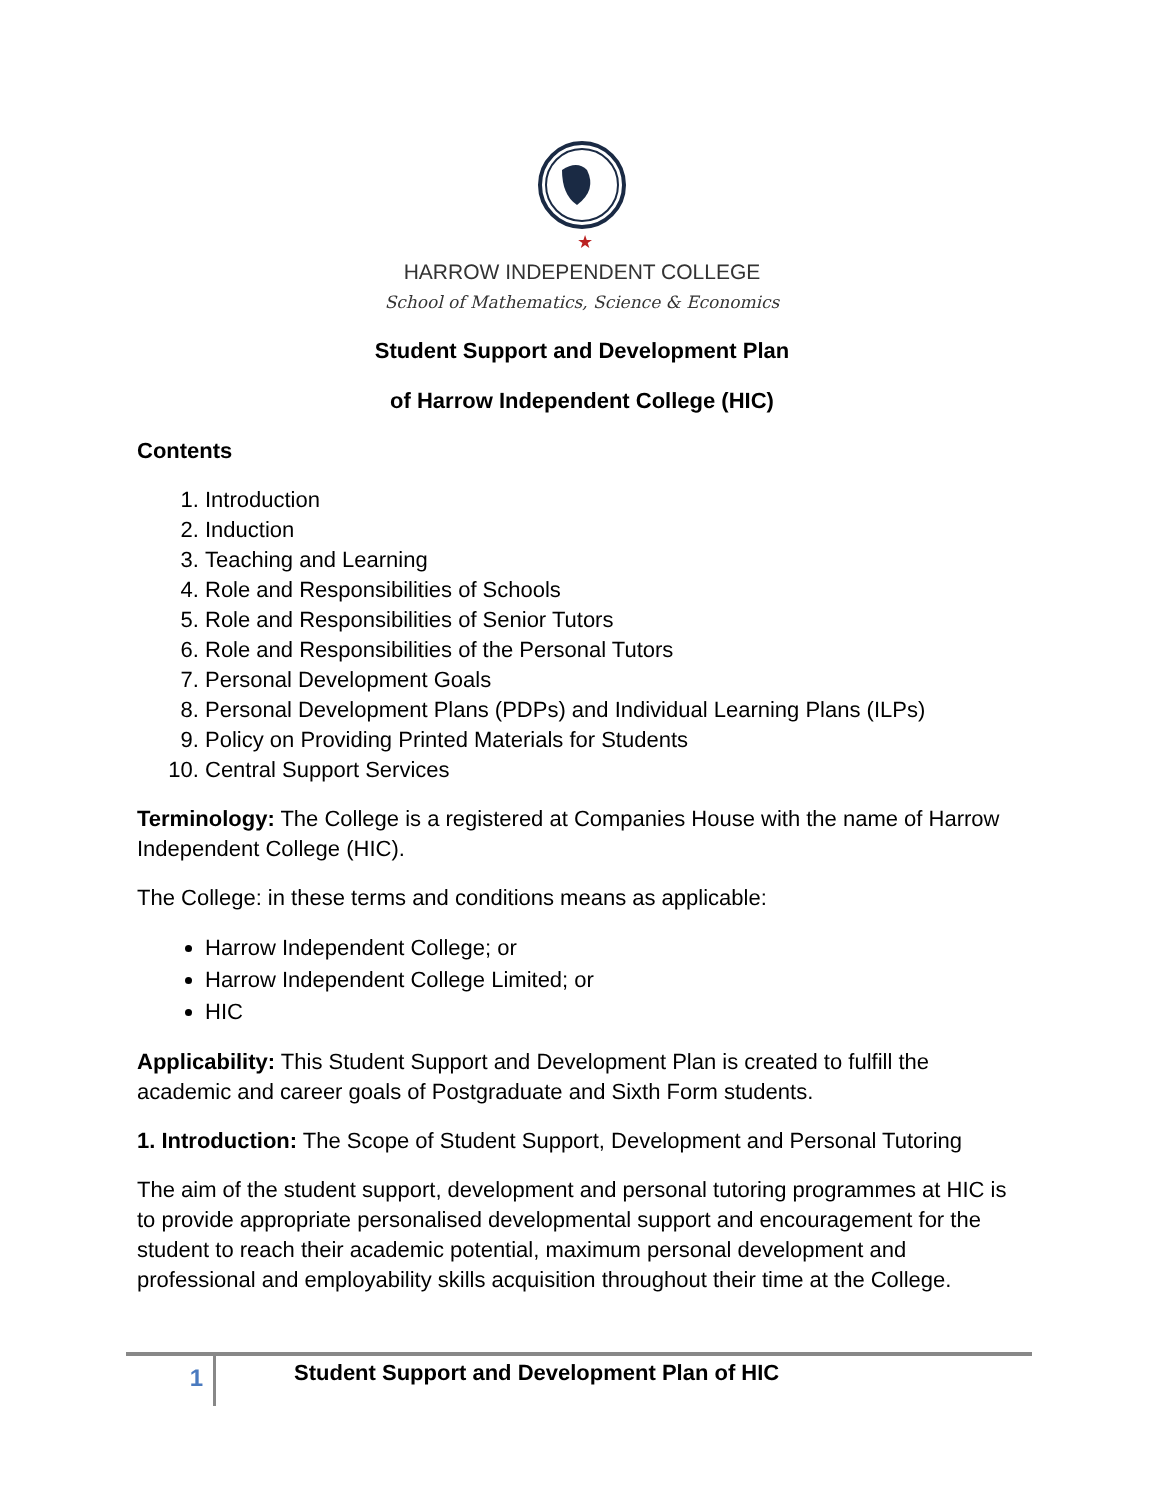★
HARROW INDEPENDENT COLLEGE
School of Mathematics, Science & Economics
Student Support and Development Plan
of Harrow Independent College (HIC)
Contents
1. Introduction
2. Induction
3. Teaching and Learning
4. Role and Responsibilities of Schools
5. Role and Responsibilities of Senior Tutors
6. Role and Responsibilities of the Personal Tutors
7. Personal Development Goals
8. Personal Development Plans (PDPs) and Individual Learning Plans (ILPs)
9. Policy on Providing Printed Materials for Students
10. Central Support Services
Terminology: The College is a registered at Companies House with the name of Harrow Independent College (HIC).
The College: in these terms and conditions means as applicable:
Harrow Independent College; or
Harrow Independent College Limited; or
HIC
Applicability: This Student Support and Development Plan is created to fulfill the academic and career goals of Postgraduate and Sixth Form students.
1. Introduction: The Scope of Student Support, Development and Personal Tutoring
The aim of the student support, development and personal tutoring programmes at HIC is to provide appropriate personalised developmental support and encouragement for the student to reach their academic potential, maximum personal development and professional and employability skills acquisition throughout their time at the College.
1
Student Support and Development Plan of HIC